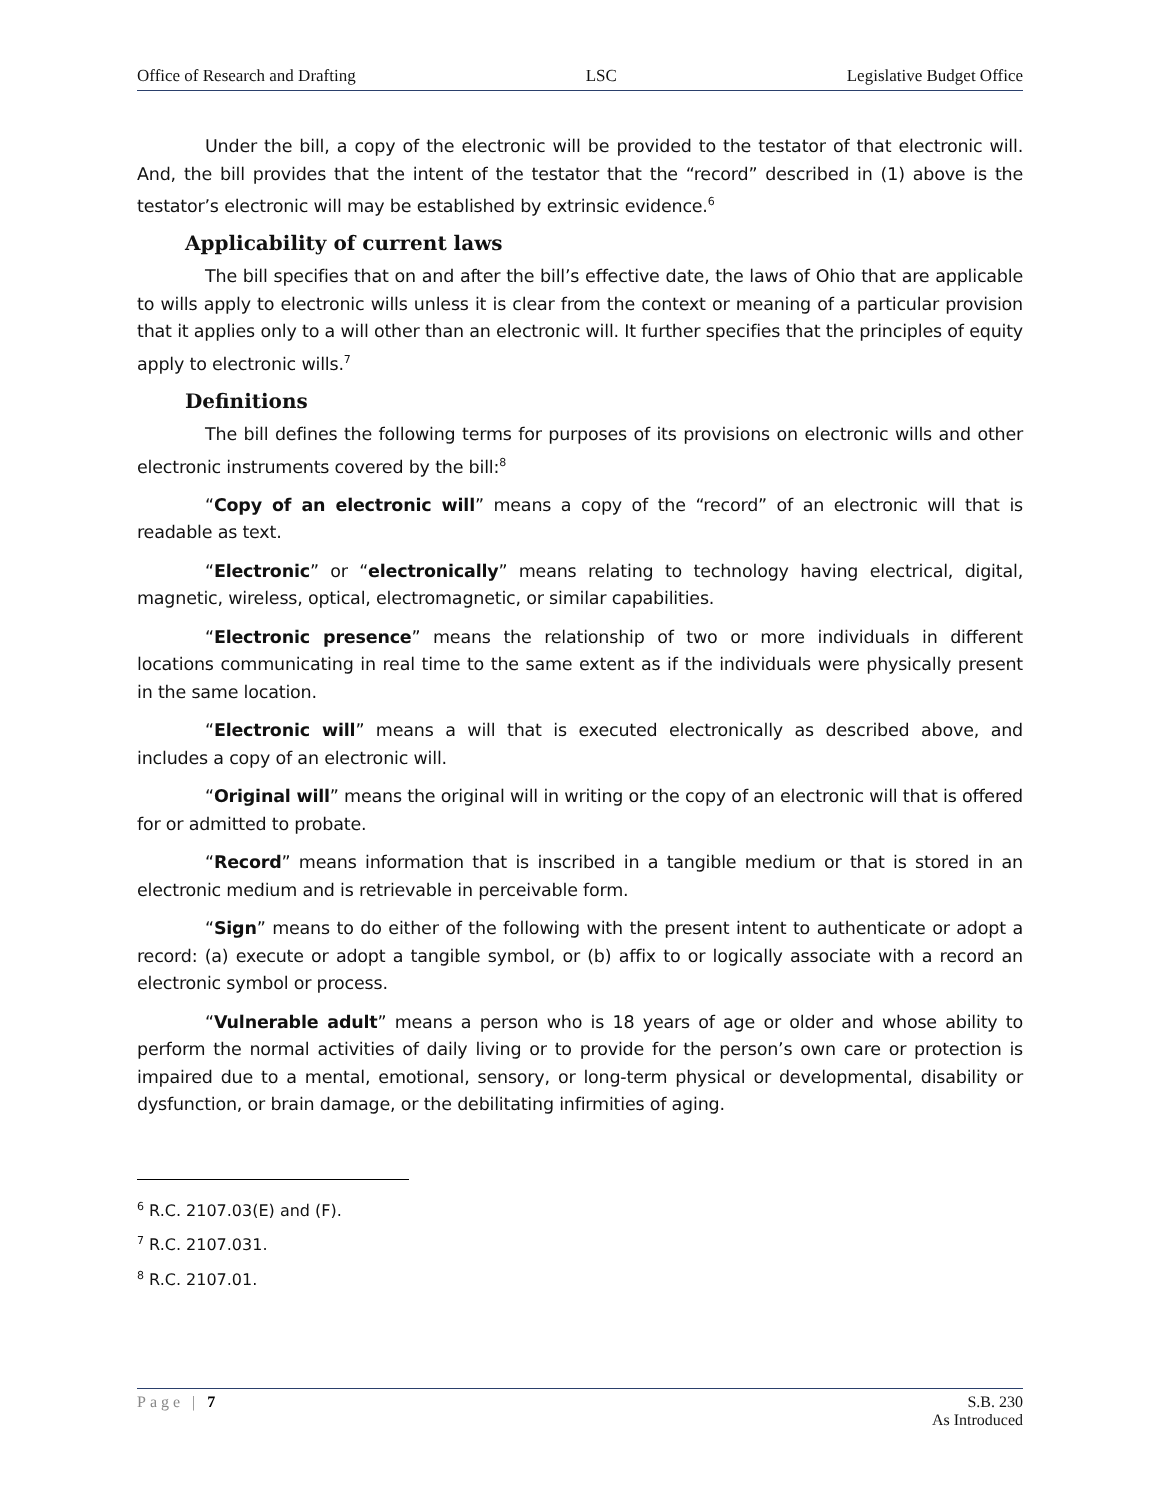Office of Research and Drafting LSC Legislative Budget Office
Under the bill, a copy of the electronic will be provided to the testator of that electronic will. And, the bill provides that the intent of the testator that the “record” described in (1) above is the testator’s electronic will may be established by extrinsic evidence.<sup>6</sup>
Applicability of current laws
The bill specifies that on and after the bill’s effective date, the laws of Ohio that are applicable to wills apply to electronic wills unless it is clear from the context or meaning of a particular provision that it applies only to a will other than an electronic will. It further specifies that the principles of equity apply to electronic wills.<sup>7</sup>
Definitions
The bill defines the following terms for purposes of its provisions on electronic wills and other electronic instruments covered by the bill:<sup>8</sup>
“Copy of an electronic will” means a copy of the “record” of an electronic will that is readable as text.
“Electronic” or “electronically” means relating to technology having electrical, digital, magnetic, wireless, optical, electromagnetic, or similar capabilities.
“Electronic presence” means the relationship of two or more individuals in different locations communicating in real time to the same extent as if the individuals were physically present in the same location.
“Electronic will” means a will that is executed electronically as described above, and includes a copy of an electronic will.
“Original will” means the original will in writing or the copy of an electronic will that is offered for or admitted to probate.
“Record” means information that is inscribed in a tangible medium or that is stored in an electronic medium and is retrievable in perceivable form.
“Sign” means to do either of the following with the present intent to authenticate or adopt a record: (a) execute or adopt a tangible symbol, or (b) affix to or logically associate with a record an electronic symbol or process.
“Vulnerable adult” means a person who is 18 years of age or older and whose ability to perform the normal activities of daily living or to provide for the person’s own care or protection is impaired due to a mental, emotional, sensory, or long-term physical or developmental, disability or dysfunction, or brain damage, or the debilitating infirmities of aging.
<sup>6</sup> R.C. 2107.03(E) and (F).
<sup>7</sup> R.C. 2107.031.
<sup>8</sup> R.C. 2107.01.
Page | 7 S.B. 230
As Introduced